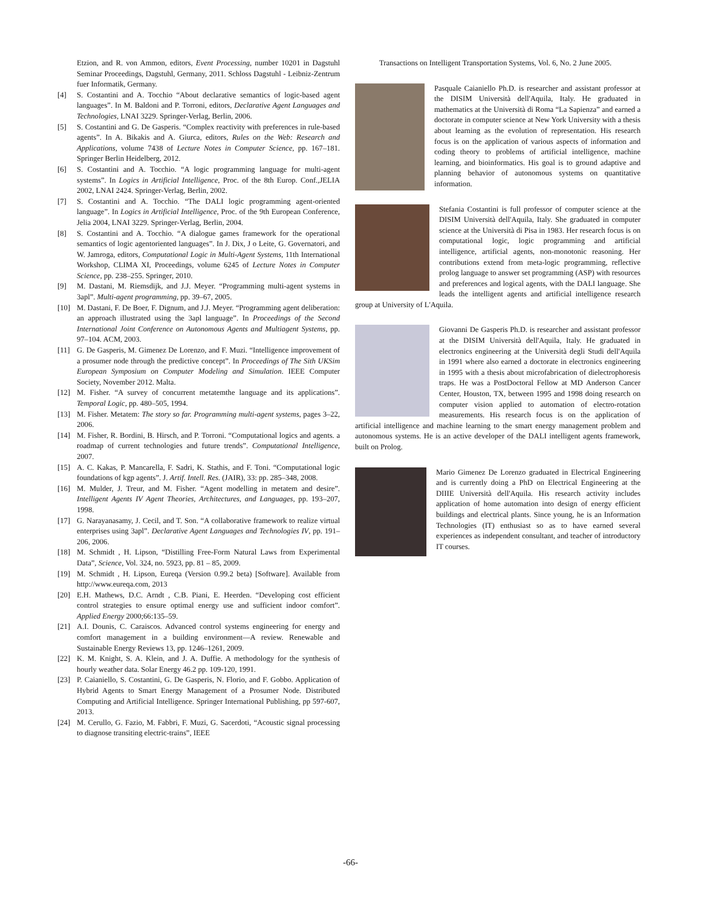Etzion, and R. von Ammon, editors, Event Processing, number 10201 in Dagstuhl Seminar Proceedings, Dagstuhl, Germany, 2011. Schloss Dagstuhl - Leibniz-Zentrum fuer Informatik, Germany.
[4] S. Costantini and A. Tocchio “About declarative semantics of logic-based agent languages”. In M. Baldoni and P. Torroni, editors, Declarative Agent Languages and Technologies, LNAI 3229. Springer-Verlag, Berlin, 2006.
[5] S. Costantini and G. De Gasperis. “Complex reactivity with preferences in rule-based agents”. In A. Bikakis and A. Giurca, editors, Rules on the Web: Research and Applications, volume 7438 of Lecture Notes in Computer Science, pp. 167–181. Springer Berlin Heidelberg, 2012.
[6] S. Costantini and A. Tocchio. “A logic programming language for multi-agent systems”. In Logics in Artificial Intelligence, Proc. of the 8th Europ. Conf.,JELIA 2002, LNAI 2424. Springer-Verlag, Berlin, 2002.
[7] S. Costantini and A. Tocchio. “The DALI logic programming agent-oriented language”. In Logics in Artificial Intelligence, Proc. of the 9th European Conference, Jelia 2004, LNAI 3229. Springer-Verlag, Berlin, 2004.
[8] S. Costantini and A. Tocchio. “A dialogue games framework for the operational semantics of logic agentoriented languages”. In J. Dix, J o Leite, G. Governatori, and W. Jamroga, editors, Computational Logic in Multi-Agent Systems, 11th International Workshop, CLIMA XI, Proceedings, volume 6245 of Lecture Notes in Computer Science, pp. 238–255. Springer, 2010.
[9] M. Dastani, M. Riemsdijk, and J.J. Meyer. “Programming multi-agent systems in 3apl”. Multi-agent programming, pp. 39–67, 2005.
[10] M. Dastani, F. De Boer, F. Dignum, and J.J. Meyer. “Programming agent deliberation: an approach illustrated using the 3apl language”. In Proceedings of the Second International Joint Conference on Autonomous Agents and Multiagent Systems, pp. 97–104. ACM, 2003.
[11] G. De Gasperis, M. Gimenez De Lorenzo, and F. Muzi. “Intelligence improvement of a prosumer node through the predictive concept”. In Proceedings of The Sith UKSim European Symposium on Computer Modeling and Simulation. IEEE Computer Society, November 2012. Malta.
[12] M. Fisher. “A survey of concurrent metatemthe language and its applications”. Temporal Logic, pp. 480–505, 1994.
[13] M. Fisher. Metatem: The story so far. Programming multi-agent systems, pages 3–22, 2006.
[14] M. Fisher, R. Bordini, B. Hirsch, and P. Torroni. “Computational logics and agents. a roadmap of current technologies and future trends”. Computational Intelligence, 2007.
[15] A. C. Kakas, P. Mancarella, F. Sadri, K. Stathis, and F. Toni. “Computational logic foundations of kgp agents”. J. Artif. Intell. Res. (JAIR), 33: pp. 285–348, 2008.
[16] M. Mulder, J. Treur, and M. Fisher. “Agent modelling in metatem and desire”. Intelligent Agents IV Agent Theories, Architectures, and Languages, pp. 193–207, 1998.
[17] G. Narayanasamy, J. Cecil, and T. Son. “A collaborative framework to realize virtual enterprises using 3apl”. Declarative Agent Languages and Technologies IV, pp. 191–206, 2006.
[18] M. Schmidt , H. Lipson, “Distilling Free-Form Natural Laws from Experimental Data”, Science, Vol. 324, no. 5923, pp. 81 – 85, 2009.
[19] M. Schmidt , H. Lipson, Eureqa (Version 0.99.2 beta) [Software]. Available from http://www.eureqa.com, 2013
[20] E.H. Mathews, D.C. Arndt , C.B. Piani, E. Heerden. “Developing cost efficient control strategies to ensure optimal energy use and sufficient indoor comfort”. Applied Energy 2000;66:135–59.
[21] A.I. Dounis, C. Caraiscos. Advanced control systems engineering for energy and comfort management in a building environment—A review. Renewable and Sustainable Energy Reviews 13, pp. 1246–1261, 2009.
[22] K. M. Knight, S. A. Klein, and J. A. Duffie. A methodology for the synthesis of hourly weather data. Solar Energy 46.2 pp. 109-120, 1991.
[23] P. Caianiello, S. Costantini, G. De Gasperis, N. Florio, and F. Gobbo. Application of Hybrid Agents to Smart Energy Management of a Prosumer Node. Distributed Computing and Artificial Intelligence. Springer International Publishing, pp 597-607, 2013.
[24] M. Cerullo, G. Fazio, M. Fabbri, F. Muzi, G. Sacerdoti, “Acoustic signal processing to diagnose transiting electric-trains”, IEEE
Transactions on Intelligent Transportation Systems, Vol. 6, No. 2 June 2005.
Pasquale Caianiello Ph.D. is researcher and assistant professor at the DISIM Università dell'Aquila, Italy. He graduated in mathematics at the Università di Roma “La Sapienza” and earned a doctorate in computer science at New York University with a thesis about learning as the evolution of representation. His research focus is on the application of various aspects of information and coding theory to problems of artificial intelligence, machine learning, and bioinformatics. His goal is to ground adaptive and planning behavior of autonomous systems on quantitative information.
Stefania Costantini is full professor of computer science at the DISIM Università dell'Aquila, Italy. She graduated in computer science at the Università di Pisa in 1983. Her research focus is on computational logic, logic programming and artificial intelligence, artificial agents, non-monotonic reasoning. Her contributions extend from meta-logic programming, reflective prolog language to answer set programming (ASP) with resources and preferences and logical agents, with the DALI language. She leads the intelligent agents and artificial intelligence research group at University of L'Aquila.
Giovanni De Gasperis Ph.D. is researcher and assistant professor at the DISIM Università dell'Aquila, Italy. He graduated in electronics engineering at the Università degli Studi dell'Aquila in 1991 where also earned a doctorate in electronics engineering in 1995 with a thesis about microfabrication of dielectrophoresis traps. He was a PostDoctoral Fellow at MD Anderson Cancer Center, Houston, TX, between 1995 and 1998 doing research on computer vision applied to automation of electro-rotation measurements. His research focus is on the application of artificial intelligence and machine learning to the smart energy management problem and autonomous systems. He is an active developer of the DALI intelligent agents framework, built on Prolog.
Mario Gimenez De Lorenzo graduated in Electrical Engineering and is currently doing a PhD on Electrical Engineering at the DIIIE Università dell'Aquila. His research activity includes application of home automation into design of energy efficient buildings and electrical plants. Since young, he is an Information Technologies (IT) enthusiast so as to have earned several experiences as independent consultant, and teacher of introductory IT courses.
-66-